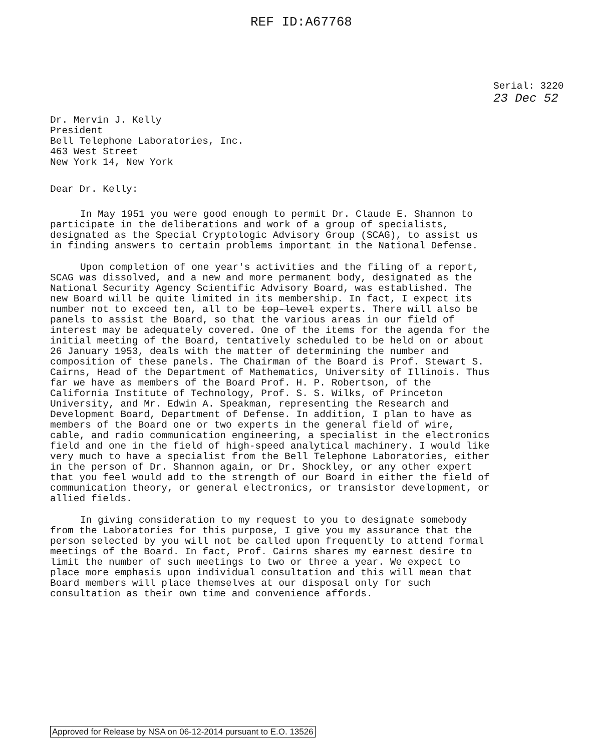REF ID:A67768
Serial: 3220
23 Dec 52
Dr. Mervin J. Kelly
President
Bell Telephone Laboratories, Inc.
463 West Street
New York 14, New York
Dear Dr. Kelly:
In May 1951 you were good enough to permit Dr. Claude E. Shannon to participate in the deliberations and work of a group of specialists, designated as the Special Cryptologic Advisory Group (SCAG), to assist us in finding answers to certain problems important in the National Defense.
Upon completion of one year's activities and the filing of a report, SCAG was dissolved, and a new and more permanent body, designated as the National Security Agency Scientific Advisory Board, was established. The new Board will be quite limited in its membership. In fact, I expect its number not to exceed ten, all to be top-level experts. There will also be panels to assist the Board, so that the various areas in our field of interest may be adequately covered. One of the items for the agenda for the initial meeting of the Board, tentatively scheduled to be held on or about 26 January 1953, deals with the matter of determining the number and composition of these panels. The Chairman of the Board is Prof. Stewart S. Cairns, Head of the Department of Mathematics, University of Illinois. Thus far we have as members of the Board Prof. H. P. Robertson, of the California Institute of Technology, Prof. S. S. Wilks, of Princeton University, and Mr. Edwin A. Speakman, representing the Research and Development Board, Department of Defense. In addition, I plan to have as members of the Board one or two experts in the general field of wire, cable, and radio communication engineering, a specialist in the electronics field and one in the field of high-speed analytical machinery. I would like very much to have a specialist from the Bell Telephone Laboratories, either in the person of Dr. Shannon again, or Dr. Shockley, or any other expert that you feel would add to the strength of our Board in either the field of communication theory, or general electronics, or transistor development, or allied fields.
In giving consideration to my request to you to designate somebody from the Laboratories for this purpose, I give you my assurance that the person selected by you will not be called upon frequently to attend formal meetings of the Board. In fact, Prof. Cairns shares my earnest desire to limit the number of such meetings to two or three a year. We expect to place more emphasis upon individual consultation and this will mean that Board members will place themselves at our disposal only for such consultation as their own time and convenience affords.
Approved for Release by NSA on 06-12-2014 pursuant to E.O. 13526